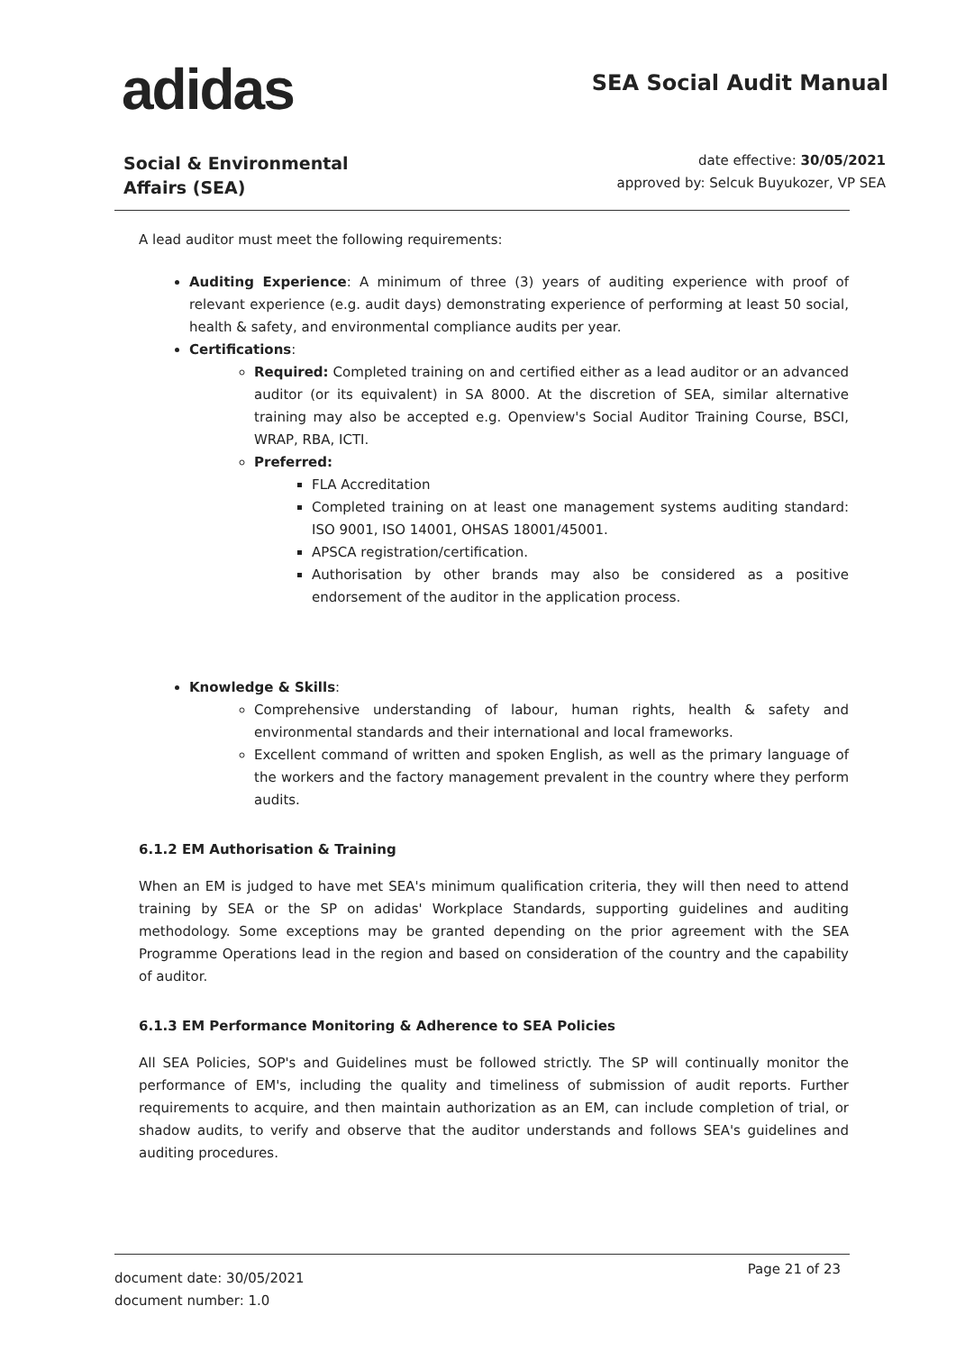adidas SEA Social Audit Manual
Social & Environmental
Affairs (SEA)
date effective: 30/05/2021
approved by: Selcuk Buyukozer, VP SEA
A lead auditor must meet the following requirements:
Auditing Experience: A minimum of three (3) years of auditing experience with proof of relevant experience (e.g. audit days) demonstrating experience of performing at least 50 social, health & safety, and environmental compliance audits per year.
Certifications:
Required: Completed training on and certified either as a lead auditor or an advanced auditor (or its equivalent) in SA 8000. At the discretion of SEA, similar alternative training may also be accepted e.g. Openview's Social Auditor Training Course, BSCI, WRAP, RBA, ICTI.
Preferred:
FLA Accreditation
Completed training on at least one management systems auditing standard: ISO 9001, ISO 14001, OHSAS 18001/45001.
APSCA registration/certification.
Authorisation by other brands may also be considered as a positive endorsement of the auditor in the application process.
Knowledge & Skills:
Comprehensive understanding of labour, human rights, health & safety and environmental standards and their international and local frameworks.
Excellent command of written and spoken English, as well as the primary language of the workers and the factory management prevalent in the country where they perform audits.
6.1.2 EM Authorisation & Training
When an EM is judged to have met SEA's minimum qualification criteria, they will then need to attend training by SEA or the SP on adidas' Workplace Standards, supporting guidelines and auditing methodology. Some exceptions may be granted depending on the prior agreement with the SEA Programme Operations lead in the region and based on consideration of the country and the capability of auditor.
6.1.3 EM Performance Monitoring & Adherence to SEA Policies
All SEA Policies, SOP's and Guidelines must be followed strictly. The SP will continually monitor the performance of EM's, including the quality and timeliness of submission of audit reports. Further requirements to acquire, and then maintain authorization as an EM, can include completion of trial, or shadow audits, to verify and observe that the auditor understands and follows SEA's guidelines and auditing procedures.
Page 21 of 23 document date: 30/05/2021
document number: 1.0